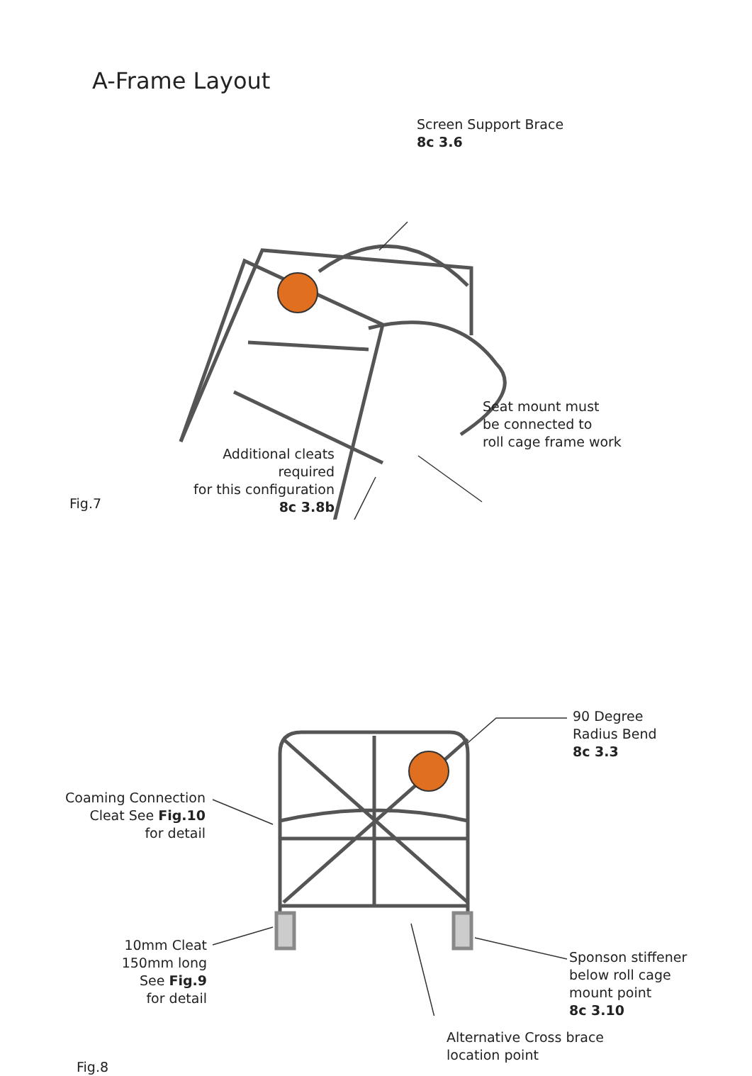A-Frame Layout
Screen Support Brace
8c 3.6
Seat mount must
be connected to
roll cage frame work
Additional cleats required
for this configuration
8c 3.8b
Fig.7
90 Degree
Radius Bend
8c 3.3
Coaming Connection
Cleat See Fig.10
for detail
10mm Cleat
150mm long
See Fig.9
for detail
Sponson stiffener
below roll cage
mount point
8c 3.10
Alternative Cross brace
location point
Fig.8